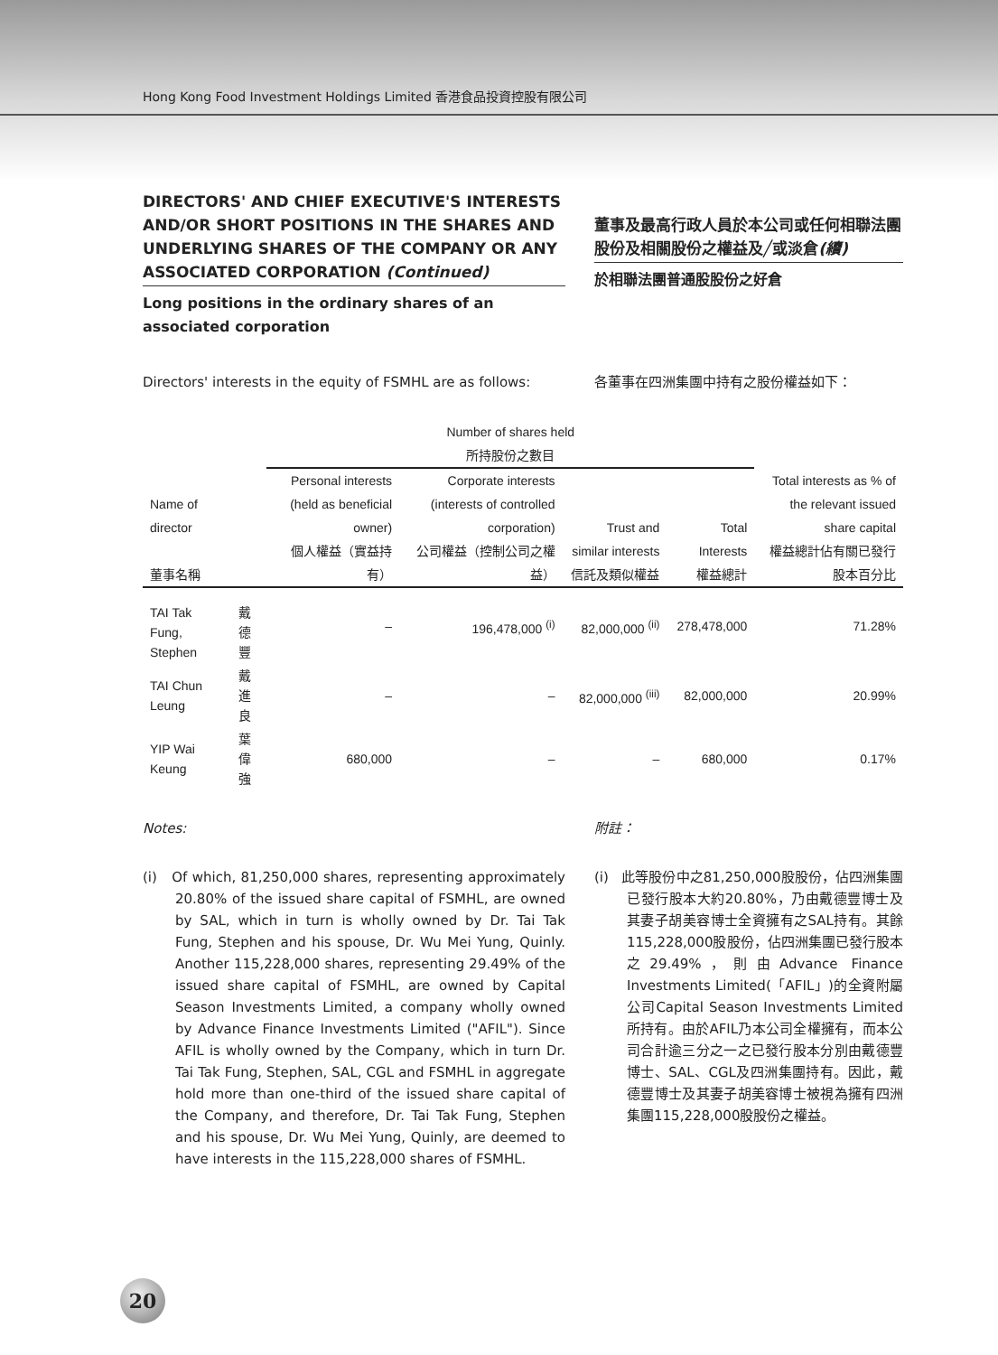Hong Kong Food Investment Holdings Limited 香港食品投資控股有限公司
DIRECTORS' AND CHIEF EXECUTIVE'S INTERESTS AND/OR SHORT POSITIONS IN THE SHARES AND UNDERLYING SHARES OF THE COMPANY OR ANY ASSOCIATED CORPORATION (Continued)
Long positions in the ordinary shares of an associated corporation
董事及最高行政人員於本公司或任何相聯法團股份及相關股份之權益及╱或淡倉(續)
於相聯法團普通股股份之好倉
Directors' interests in the equity of FSMHL are as follows:
各董事在四洲集團中持有之股份權益如下：
| | | Number of shares held 所持股份之數目 | | | | |
| --- | --- | --- | --- | --- | --- | --- |
| Name of director 董事名稱 | | Personal interests (held as beneficial owner) 個人權益（實益持有） | Corporate interests (interests of controlled corporation) 公司權益（控制公司之權益） | Trust and similar interests 信託及類似權益 | Total Interests 權益總計 | Total interests as % of the relevant issued share capital 權益總計佔有關已發行股本百分比 |
| TAI Tak Fung, Stephen | 戴德豐 | – | 196,478,000 <sup>(i)</sup> | 82,000,000 <sup>(ii)</sup> | 278,478,000 | 71.28% |
| TAI Chun Leung | 戴進良 | – | – | 82,000,000 <sup>(iii)</sup> | 82,000,000 | 20.99% |
| YIP Wai Keung | 葉偉強 | 680,000 | – | – | 680,000 | 0.17% |
Notes:
(i) Of which, 81,250,000 shares, representing approximately 20.80% of the issued share capital of FSMHL, are owned by SAL, which in turn is wholly owned by Dr. Tai Tak Fung, Stephen and his spouse, Dr. Wu Mei Yung, Quinly. Another 115,228,000 shares, representing 29.49% of the issued share capital of FSMHL, are owned by Capital Season Investments Limited, a company wholly owned by Advance Finance Investments Limited ("AFIL"). Since AFIL is wholly owned by the Company, which in turn Dr. Tai Tak Fung, Stephen, SAL, CGL and FSMHL in aggregate hold more than one-third of the issued share capital of the Company, and therefore, Dr. Tai Tak Fung, Stephen and his spouse, Dr. Wu Mei Yung, Quinly, are deemed to have interests in the 115,228,000 shares of FSMHL.
附註：
(i) 此等股份中之81,250,000股股份，佔四洲集團已發行股本大約20.80%，乃由戴德豐博士及其妻子胡美容博士全資擁有之SAL持有。其餘115,228,000股股份，佔四洲集團已發行股本之29.49%，則由Advance Finance Investments Limited(「AFIL」)的全資附屬公司Capital Season Investments Limited所持有。由於AFIL乃本公司全權擁有，而本公司合計逾三分之一之已發行股本分別由戴德豐博士、SAL、CGL及四洲集團持有。因此，戴德豐博士及其妻子胡美容博士被視為擁有四洲集團115,228,000股股份之權益。
20